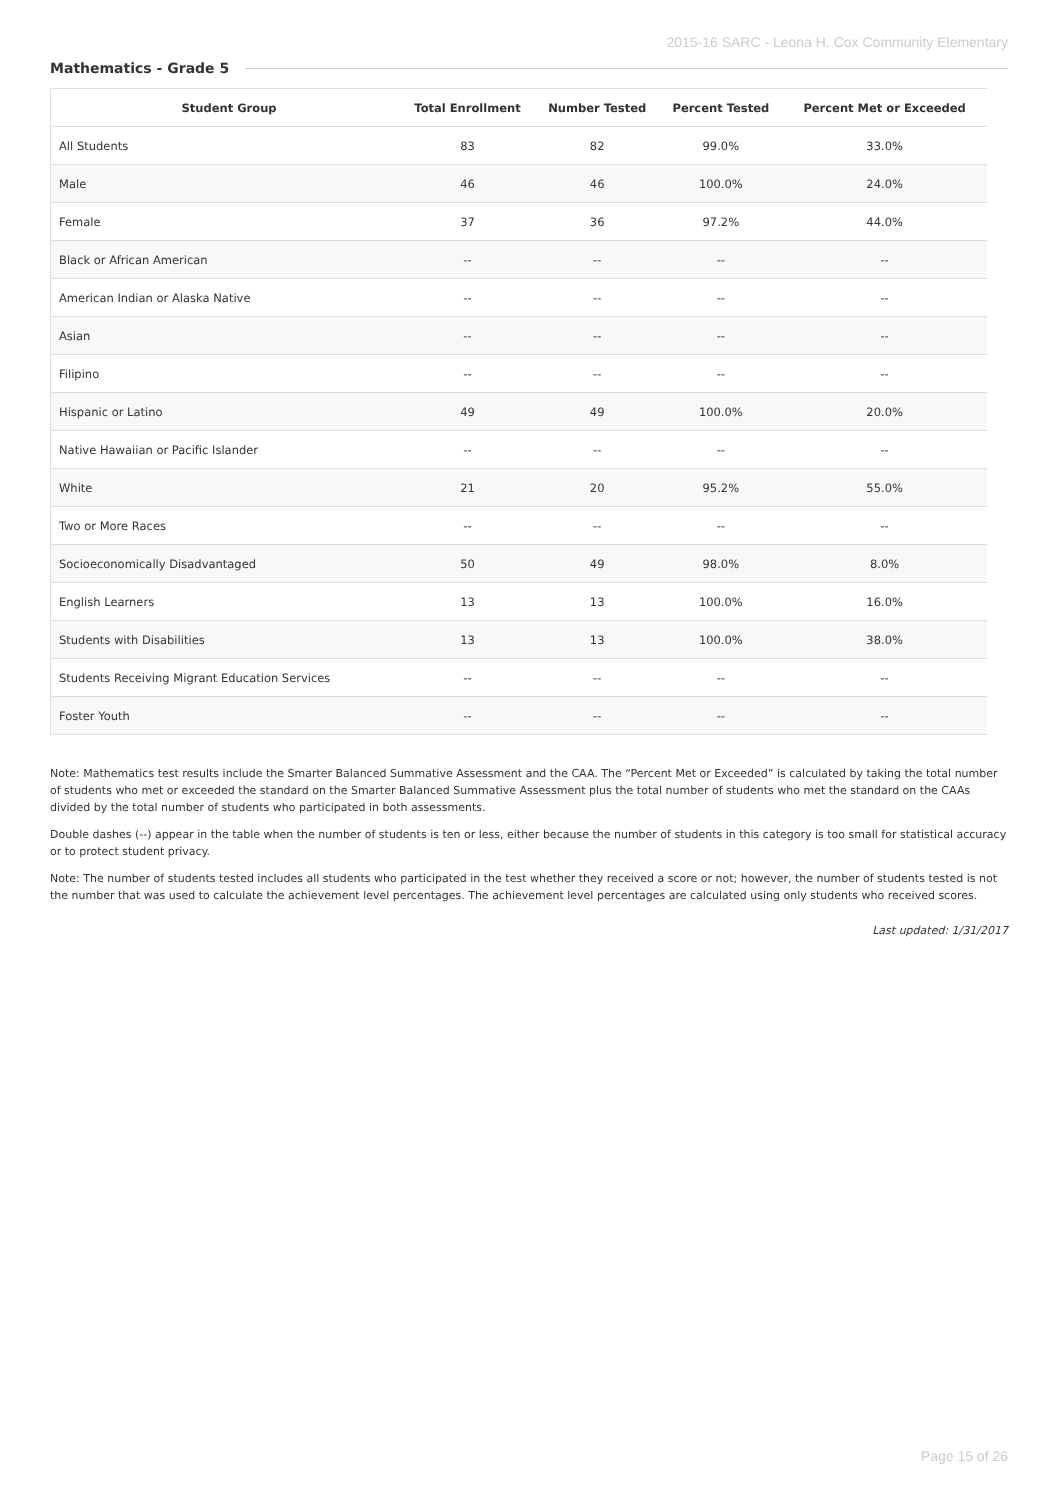2015-16 SARC - Leona H. Cox Community Elementary
Mathematics - Grade 5
| Student Group | Total Enrollment | Number Tested | Percent Tested | Percent Met or Exceeded |
| --- | --- | --- | --- | --- |
| All Students | 83 | 82 | 99.0% | 33.0% |
| Male | 46 | 46 | 100.0% | 24.0% |
| Female | 37 | 36 | 97.2% | 44.0% |
| Black or African American | -- | -- | -- | -- |
| American Indian or Alaska Native | -- | -- | -- | -- |
| Asian | -- | -- | -- | -- |
| Filipino | -- | -- | -- | -- |
| Hispanic or Latino | 49 | 49 | 100.0% | 20.0% |
| Native Hawaiian or Pacific Islander | -- | -- | -- | -- |
| White | 21 | 20 | 95.2% | 55.0% |
| Two or More Races | -- | -- | -- | -- |
| Socioeconomically Disadvantaged | 50 | 49 | 98.0% | 8.0% |
| English Learners | 13 | 13 | 100.0% | 16.0% |
| Students with Disabilities | 13 | 13 | 100.0% | 38.0% |
| Students Receiving Migrant Education Services | -- | -- | -- | -- |
| Foster Youth | -- | -- | -- | -- |
Note: Mathematics test results include the Smarter Balanced Summative Assessment and the CAA. The “Percent Met or Exceeded” is calculated by taking the total number of students who met or exceeded the standard on the Smarter Balanced Summative Assessment plus the total number of students who met the standard on the CAAs divided by the total number of students who participated in both assessments.
Double dashes (--) appear in the table when the number of students is ten or less, either because the number of students in this category is too small for statistical accuracy or to protect student privacy.
Note: The number of students tested includes all students who participated in the test whether they received a score or not; however, the number of students tested is not the number that was used to calculate the achievement level percentages. The achievement level percentages are calculated using only students who received scores.
Last updated: 1/31/2017
Page 15 of 26